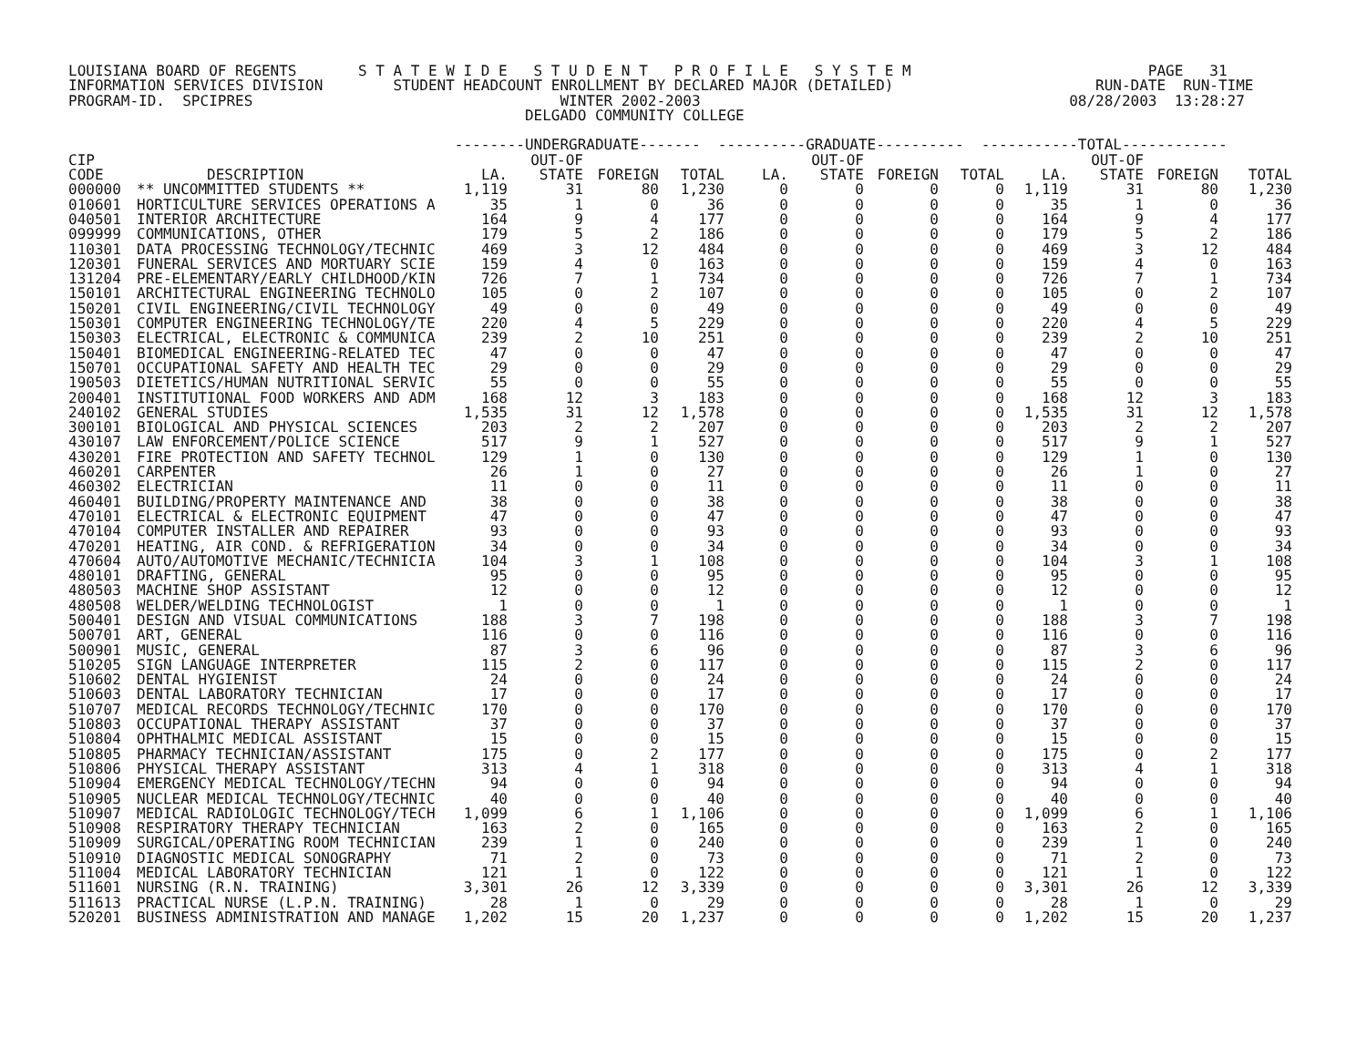LOUISIANA BOARD OF REGENTS       S T A T E W I D E   S T U D E N T   P R O F I L E   S Y S T E M                           PAGE   31
INFORMATION SERVICES DIVISION        STUDENT HEADCOUNT ENROLLMENT BY DECLARED MAJOR (DETAILED)                       RUN-DATE  RUN-TIME
PROGRAM-ID.  SPCIPRES                                   WINTER 2002-2003                                          08/28/2003  13:28:27
                                                    DELGADO COMMUNITY COLLEGE

                                            --------UNDERGRADUATE-------  ----------GRADUATE----------  -----------TOTAL------------
| CIP | | | OUT-OF | | | | OUT-OF | | | | OUT-OF | | |
| --- | --- | --- | --- | --- | --- | --- | --- | --- | --- | --- | --- | --- | --- |
| CODE | DESCRIPTION | LA. | STATE | FOREIGN | TOTAL | LA. | STATE | FOREIGN | TOTAL | LA. | STATE | FOREIGN | TOTAL |
| 000000 | ** UNCOMMITTED STUDENTS ** | 1,119 | 31 | 80 | 1,230 | 0 | 0 | 0 | 0 | 1,119 | 31 | 80 | 1,230 |
| 010601 | HORTICULTURE SERVICES OPERATIONS A | 35 | 1 | 0 | 36 | 0 | 0 | 0 | 0 | 35 | 1 | 0 | 36 |
| 040501 | INTERIOR ARCHITECTURE | 164 | 9 | 4 | 177 | 0 | 0 | 0 | 0 | 164 | 9 | 4 | 177 |
| 099999 | COMMUNICATIONS, OTHER | 179 | 5 | 2 | 186 | 0 | 0 | 0 | 0 | 179 | 5 | 2 | 186 |
| 110301 | DATA PROCESSING TECHNOLOGY/TECHNIC | 469 | 3 | 12 | 484 | 0 | 0 | 0 | 0 | 469 | 3 | 12 | 484 |
| 120301 | FUNERAL SERVICES AND MORTUARY SCIE | 159 | 4 | 0 | 163 | 0 | 0 | 0 | 0 | 159 | 4 | 0 | 163 |
| 131204 | PRE-ELEMENTARY/EARLY CHILDHOOD/KIN | 726 | 7 | 1 | 734 | 0 | 0 | 0 | 0 | 726 | 7 | 1 | 734 |
| 150101 | ARCHITECTURAL ENGINEERING TECHNOLO | 105 | 0 | 2 | 107 | 0 | 0 | 0 | 0 | 105 | 0 | 2 | 107 |
| 150201 | CIVIL ENGINEERING/CIVIL TECHNOLOGY | 49 | 0 | 0 | 49 | 0 | 0 | 0 | 0 | 49 | 0 | 0 | 49 |
| 150301 | COMPUTER ENGINEERING TECHNOLOGY/TE | 220 | 4 | 5 | 229 | 0 | 0 | 0 | 0 | 220 | 4 | 5 | 229 |
| 150303 | ELECTRICAL, ELECTRONIC & COMMUNICA | 239 | 2 | 10 | 251 | 0 | 0 | 0 | 0 | 239 | 2 | 10 | 251 |
| 150401 | BIOMEDICAL ENGINEERING-RELATED TEC | 47 | 0 | 0 | 47 | 0 | 0 | 0 | 0 | 47 | 0 | 0 | 47 |
| 150701 | OCCUPATIONAL SAFETY AND HEALTH TEC | 29 | 0 | 0 | 29 | 0 | 0 | 0 | 0 | 29 | 0 | 0 | 29 |
| 190503 | DIETETICS/HUMAN NUTRITIONAL SERVIC | 55 | 0 | 0 | 55 | 0 | 0 | 0 | 0 | 55 | 0 | 0 | 55 |
| 200401 | INSTITUTIONAL FOOD WORKERS AND ADM | 168 | 12 | 3 | 183 | 0 | 0 | 0 | 0 | 168 | 12 | 3 | 183 |
| 240102 | GENERAL STUDIES | 1,535 | 31 | 12 | 1,578 | 0 | 0 | 0 | 0 | 1,535 | 31 | 12 | 1,578 |
| 300101 | BIOLOGICAL AND PHYSICAL SCIENCES | 203 | 2 | 2 | 207 | 0 | 0 | 0 | 0 | 203 | 2 | 2 | 207 |
| 430107 | LAW ENFORCEMENT/POLICE SCIENCE | 517 | 9 | 1 | 527 | 0 | 0 | 0 | 0 | 517 | 9 | 1 | 527 |
| 430201 | FIRE PROTECTION AND SAFETY TECHNOL | 129 | 1 | 0 | 130 | 0 | 0 | 0 | 0 | 129 | 1 | 0 | 130 |
| 460201 | CARPENTER | 26 | 1 | 0 | 27 | 0 | 0 | 0 | 0 | 26 | 1 | 0 | 27 |
| 460302 | ELECTRICIAN | 11 | 0 | 0 | 11 | 0 | 0 | 0 | 0 | 11 | 0 | 0 | 11 |
| 460401 | BUILDING/PROPERTY MAINTENANCE AND | 38 | 0 | 0 | 38 | 0 | 0 | 0 | 0 | 38 | 0 | 0 | 38 |
| 470101 | ELECTRICAL & ELECTRONIC EQUIPMENT | 47 | 0 | 0 | 47 | 0 | 0 | 0 | 0 | 47 | 0 | 0 | 47 |
| 470104 | COMPUTER INSTALLER AND REPAIRER | 93 | 0 | 0 | 93 | 0 | 0 | 0 | 0 | 93 | 0 | 0 | 93 |
| 470201 | HEATING, AIR COND. & REFRIGERATION | 34 | 0 | 0 | 34 | 0 | 0 | 0 | 0 | 34 | 0 | 0 | 34 |
| 470604 | AUTO/AUTOMOTIVE MECHANIC/TECHNICIA | 104 | 3 | 1 | 108 | 0 | 0 | 0 | 0 | 104 | 3 | 1 | 108 |
| 480101 | DRAFTING, GENERAL | 95 | 0 | 0 | 95 | 0 | 0 | 0 | 0 | 95 | 0 | 0 | 95 |
| 480503 | MACHINE SHOP ASSISTANT | 12 | 0 | 0 | 12 | 0 | 0 | 0 | 0 | 12 | 0 | 0 | 12 |
| 480508 | WELDER/WELDING TECHNOLOGIST | 1 | 0 | 0 | 1 | 0 | 0 | 0 | 0 | 1 | 0 | 0 | 1 |
| 500401 | DESIGN AND VISUAL COMMUNICATIONS | 188 | 3 | 7 | 198 | 0 | 0 | 0 | 0 | 188 | 3 | 7 | 198 |
| 500701 | ART, GENERAL | 116 | 0 | 0 | 116 | 0 | 0 | 0 | 0 | 116 | 0 | 0 | 116 |
| 500901 | MUSIC, GENERAL | 87 | 3 | 6 | 96 | 0 | 0 | 0 | 0 | 87 | 3 | 6 | 96 |
| 510205 | SIGN LANGUAGE INTERPRETER | 115 | 2 | 0 | 117 | 0 | 0 | 0 | 0 | 115 | 2 | 0 | 117 |
| 510602 | DENTAL HYGIENIST | 24 | 0 | 0 | 24 | 0 | 0 | 0 | 0 | 24 | 0 | 0 | 24 |
| 510603 | DENTAL LABORATORY TECHNICIAN | 17 | 0 | 0 | 17 | 0 | 0 | 0 | 0 | 17 | 0 | 0 | 17 |
| 510707 | MEDICAL RECORDS TECHNOLOGY/TECHNIC | 170 | 0 | 0 | 170 | 0 | 0 | 0 | 0 | 170 | 0 | 0 | 170 |
| 510803 | OCCUPATIONAL THERAPY ASSISTANT | 37 | 0 | 0 | 37 | 0 | 0 | 0 | 0 | 37 | 0 | 0 | 37 |
| 510804 | OPHTHALMIC MEDICAL ASSISTANT | 15 | 0 | 0 | 15 | 0 | 0 | 0 | 0 | 15 | 0 | 0 | 15 |
| 510805 | PHARMACY TECHNICIAN/ASSISTANT | 175 | 0 | 2 | 177 | 0 | 0 | 0 | 0 | 175 | 0 | 2 | 177 |
| 510806 | PHYSICAL THERAPY ASSISTANT | 313 | 4 | 1 | 318 | 0 | 0 | 0 | 0 | 313 | 4 | 1 | 318 |
| 510904 | EMERGENCY MEDICAL TECHNOLOGY/TECHN | 94 | 0 | 0 | 94 | 0 | 0 | 0 | 0 | 94 | 0 | 0 | 94 |
| 510905 | NUCLEAR MEDICAL TECHNOLOGY/TECHNIC | 40 | 0 | 0 | 40 | 0 | 0 | 0 | 0 | 40 | 0 | 0 | 40 |
| 510907 | MEDICAL RADIOLOGIC TECHNOLOGY/TECH | 1,099 | 6 | 1 | 1,106 | 0 | 0 | 0 | 0 | 1,099 | 6 | 1 | 1,106 |
| 510908 | RESPIRATORY THERAPY TECHNICIAN | 163 | 2 | 0 | 165 | 0 | 0 | 0 | 0 | 163 | 2 | 0 | 165 |
| 510909 | SURGICAL/OPERATING ROOM TECHNICIAN | 239 | 1 | 0 | 240 | 0 | 0 | 0 | 0 | 239 | 1 | 0 | 240 |
| 510910 | DIAGNOSTIC MEDICAL SONOGRAPHY | 71 | 2 | 0 | 73 | 0 | 0 | 0 | 0 | 71 | 2 | 0 | 73 |
| 511004 | MEDICAL LABORATORY TECHNICIAN | 121 | 1 | 0 | 122 | 0 | 0 | 0 | 0 | 121 | 1 | 0 | 122 |
| 511601 | NURSING (R.N. TRAINING) | 3,301 | 26 | 12 | 3,339 | 0 | 0 | 0 | 0 | 3,301 | 26 | 12 | 3,339 |
| 511613 | PRACTICAL NURSE (L.P.N. TRAINING) | 28 | 1 | 0 | 29 | 0 | 0 | 0 | 0 | 28 | 1 | 0 | 29 |
| 520201 | BUSINESS ADMINISTRATION AND MANAGE | 1,202 | 15 | 20 | 1,237 | 0 | 0 | 0 | 0 | 1,202 | 15 | 20 | 1,237 |